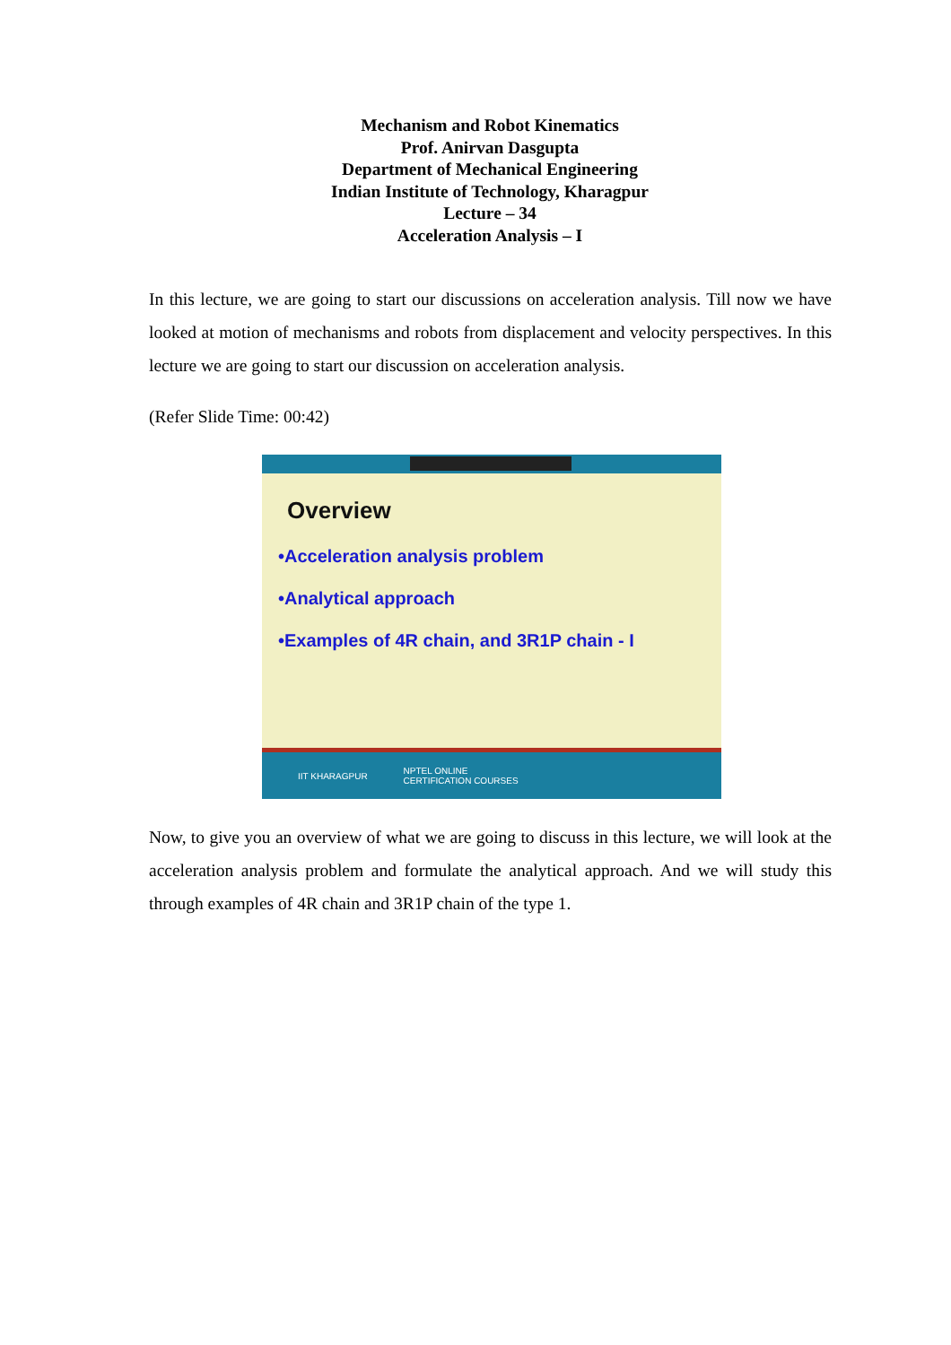Mechanism and Robot Kinematics
Prof. Anirvan Dasgupta
Department of Mechanical Engineering
Indian Institute of Technology, Kharagpur
Lecture – 34
Acceleration Analysis – I
In this lecture, we are going to start our discussions on acceleration analysis. Till now we have looked at motion of mechanisms and robots from displacement and velocity perspectives. In this lecture we are going to start our discussion on acceleration analysis.
(Refer Slide Time: 00:42)
Overview
•Acceleration analysis problem
•Analytical approach
•Examples of 4R chain, and 3R1P chain - I
IIT KHARAGPUR NPTEL ONLINE
CERTIFICATION COURSES
Now, to give you an overview of what we are going to discuss in this lecture, we will look at the acceleration analysis problem and formulate the analytical approach. And we will study this through examples of 4R chain and 3R1P chain of the type 1.